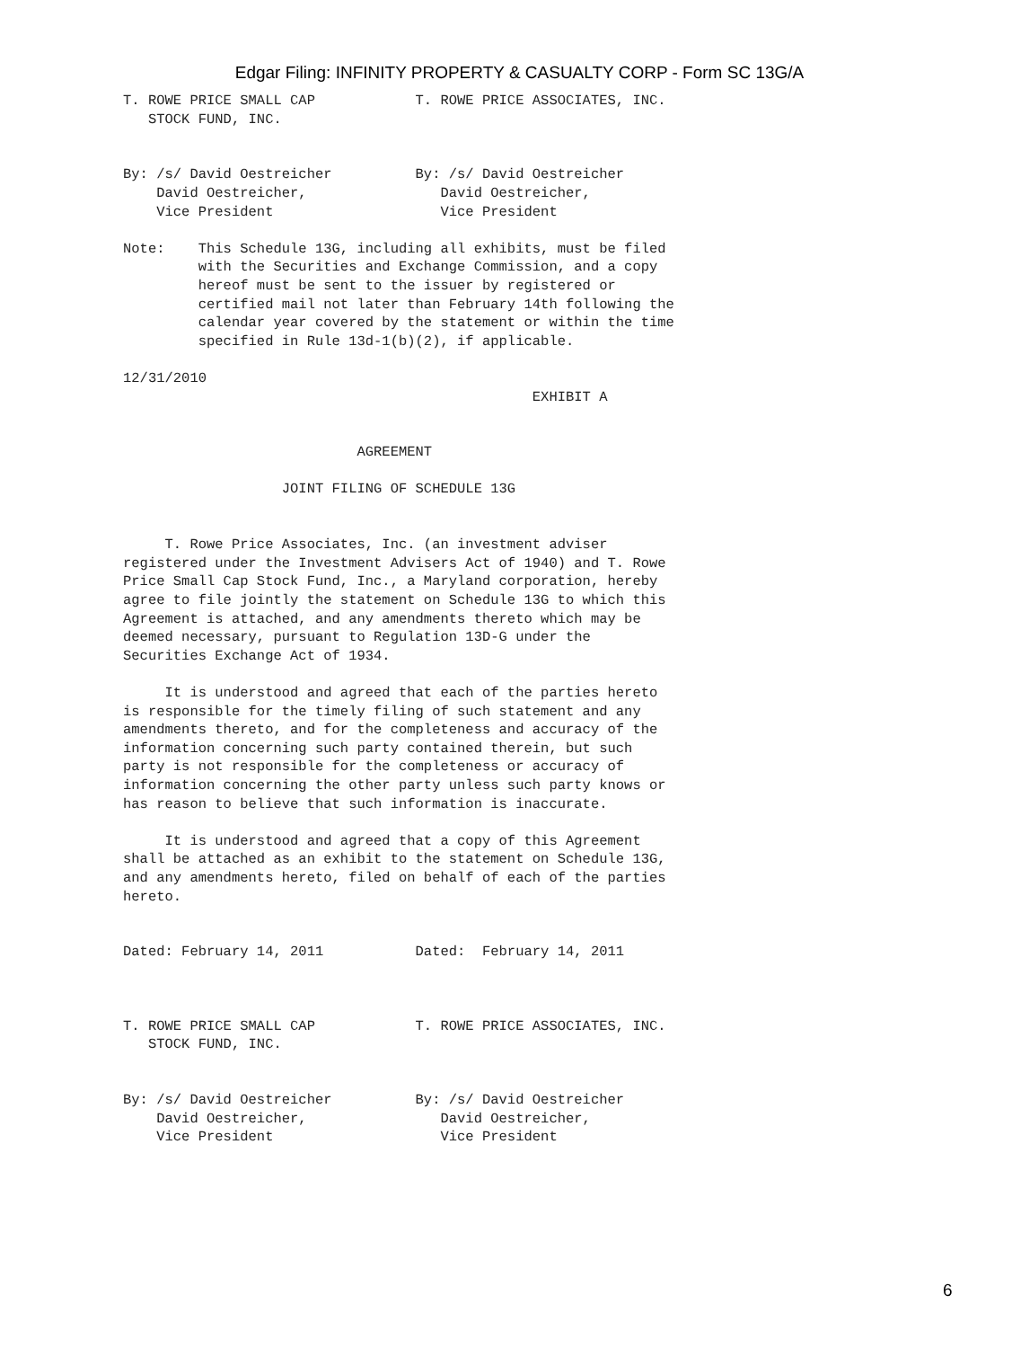Edgar Filing: INFINITY PROPERTY & CASUALTY CORP - Form SC 13G/A
T. ROWE PRICE SMALL CAP            T. ROWE PRICE ASSOCIATES, INC.
   STOCK FUND, INC.


By: /s/ David Oestreicher          By: /s/ David Oestreicher
    David Oestreicher,                David Oestreicher,
    Vice President                    Vice President

Note:    This Schedule 13G, including all exhibits, must be filed
         with the Securities and Exchange Commission, and a copy
         hereof must be sent to the issuer by registered or
         certified mail not later than February 14th following the
         calendar year covered by the statement or within the time
         specified in Rule 13d-1(b)(2), if applicable.

12/31/2010
                                                 EXHIBIT A


                            AGREEMENT

                   JOINT FILING OF SCHEDULE 13G


     T. Rowe Price Associates, Inc. (an investment adviser
registered under the Investment Advisers Act of 1940) and T. Rowe
Price Small Cap Stock Fund, Inc., a Maryland corporation, hereby
agree to file jointly the statement on Schedule 13G to which this
Agreement is attached, and any amendments thereto which may be
deemed necessary, pursuant to Regulation 13D-G under the
Securities Exchange Act of 1934.

     It is understood and agreed that each of the parties hereto
is responsible for the timely filing of such statement and any
amendments thereto, and for the completeness and accuracy of the
information concerning such party contained therein, but such
party is not responsible for the completeness or accuracy of
information concerning the other party unless such party knows or
has reason to believe that such information is inaccurate.

     It is understood and agreed that a copy of this Agreement
shall be attached as an exhibit to the statement on Schedule 13G,
and any amendments hereto, filed on behalf of each of the parties
hereto.


Dated: February 14, 2011           Dated:  February 14, 2011



T. ROWE PRICE SMALL CAP            T. ROWE PRICE ASSOCIATES, INC.
   STOCK FUND, INC.


By: /s/ David Oestreicher          By: /s/ David Oestreicher
    David Oestreicher,                David Oestreicher,
    Vice President                    Vice President
6